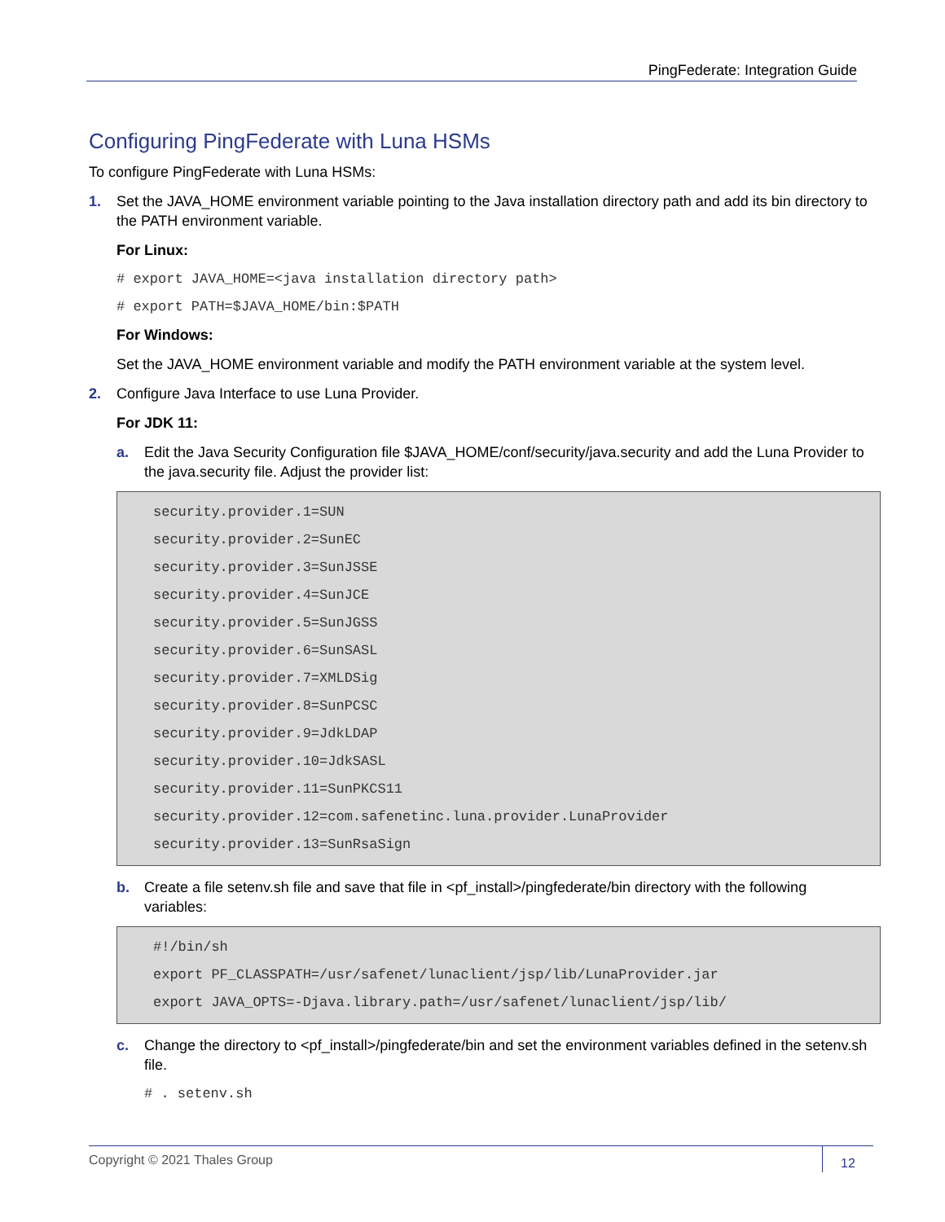PingFederate: Integration Guide
Configuring PingFederate with Luna HSMs
To configure PingFederate with Luna HSMs:
1. Set the JAVA_HOME environment variable pointing to the Java installation directory path and add its bin directory to the PATH environment variable.
For Linux:
# export JAVA_HOME=<java installation directory path>
# export PATH=$JAVA_HOME/bin:$PATH
For Windows:
Set the JAVA_HOME environment variable and modify the PATH environment variable at the system level.
2. Configure Java Interface to use Luna Provider.
For JDK 11:
a. Edit the Java Security Configuration file $JAVA_HOME/conf/security/java.security and add the Luna Provider to the java.security file. Adjust the provider list:
security.provider.1=SUN
security.provider.2=SunEC
security.provider.3=SunJSSE
security.provider.4=SunJCE
security.provider.5=SunJGSS
security.provider.6=SunSASL
security.provider.7=XMLDSig
security.provider.8=SunPCSC
security.provider.9=JdkLDAP
security.provider.10=JdkSASL
security.provider.11=SunPKCS11
security.provider.12=com.safenetinc.luna.provider.LunaProvider
security.provider.13=SunRsaSign
b. Create a file setenv.sh file and save that file in <pf_install>/pingfederate/bin directory with the following variables:
#!/bin/sh
export PF_CLASSPATH=/usr/safenet/lunaclient/jsp/lib/LunaProvider.jar
export JAVA_OPTS=-Djava.library.path=/usr/safenet/lunaclient/jsp/lib/
c. Change the directory to <pf_install>/pingfederate/bin and set the environment variables defined in the setenv.sh file.
# . setenv.sh
Copyright © 2021 Thales Group 12